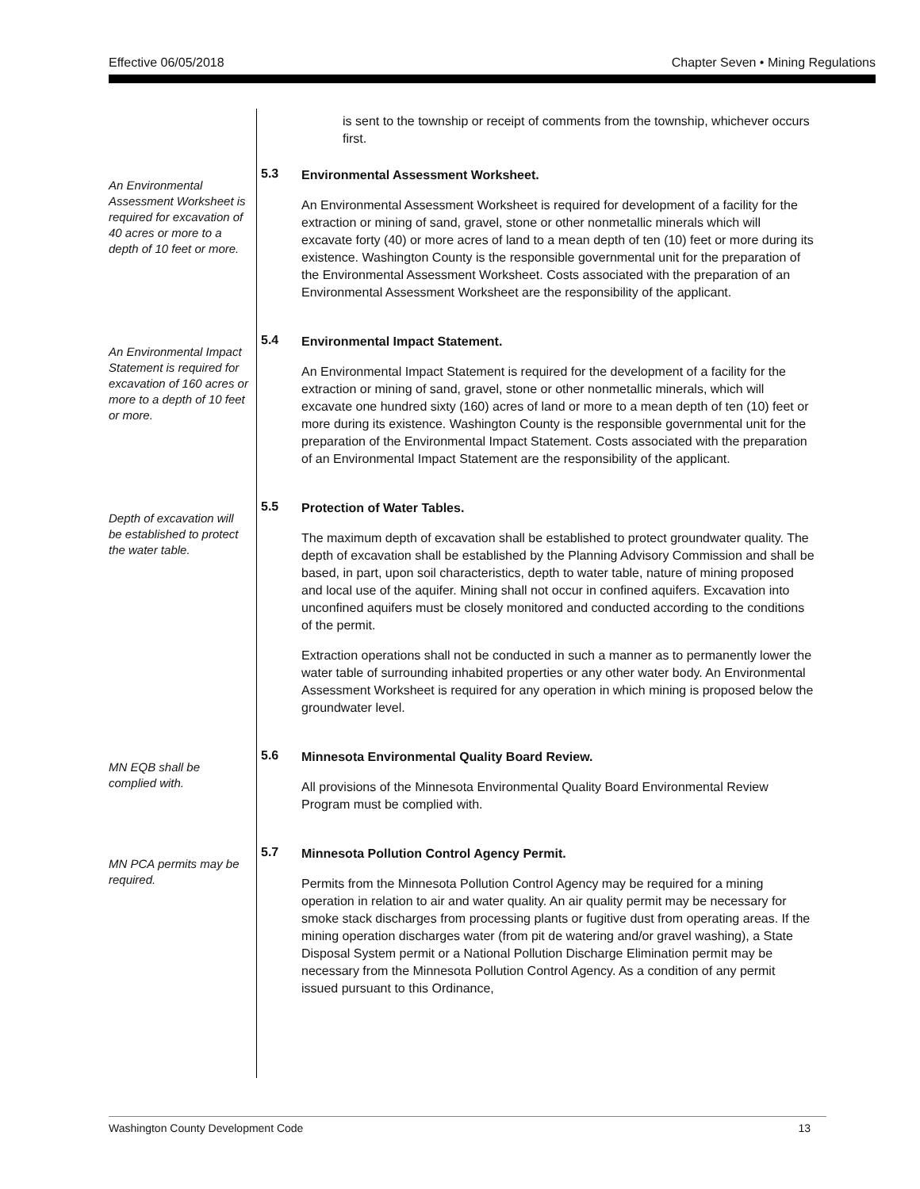Effective 06/05/2018 Chapter Seven • Mining Regulations
is sent to the township or receipt of comments from the township, whichever occurs first.
An Environmental Assessment Worksheet is required for excavation of 40 acres or more to a depth of 10 feet or more.
5.3
Environmental Assessment Worksheet.
An Environmental Assessment Worksheet is required for development of a facility for the extraction or mining of sand, gravel, stone or other nonmetallic minerals which will excavate forty (40) or more acres of land to a mean depth of ten (10) feet or more during its existence. Washington County is the responsible governmental unit for the preparation of the Environmental Assessment Worksheet. Costs associated with the preparation of an Environmental Assessment Worksheet are the responsibility of the applicant.
An Environmental Impact Statement is required for excavation of 160 acres or more to a depth of 10 feet or more.
5.4
Environmental Impact Statement.
An Environmental Impact Statement is required for the development of a facility for the extraction or mining of sand, gravel, stone or other nonmetallic minerals, which will excavate one hundred sixty (160) acres of land or more to a mean depth of ten (10) feet or more during its existence. Washington County is the responsible governmental unit for the preparation of the Environmental Impact Statement. Costs associated with the preparation of an Environmental Impact Statement are the responsibility of the applicant.
Depth of excavation will be established to protect the water table.
5.5
Protection of Water Tables.
The maximum depth of excavation shall be established to protect groundwater quality. The depth of excavation shall be established by the Planning Advisory Commission and shall be based, in part, upon soil characteristics, depth to water table, nature of mining proposed and local use of the aquifer. Mining shall not occur in confined aquifers. Excavation into unconfined aquifers must be closely monitored and conducted according to the conditions of the permit.
Extraction operations shall not be conducted in such a manner as to permanently lower the water table of surrounding inhabited properties or any other water body. An Environmental Assessment Worksheet is required for any operation in which mining is proposed below the groundwater level.
MN EQB shall be complied with.
5.6
Minnesota Environmental Quality Board Review.
All provisions of the Minnesota Environmental Quality Board Environmental Review Program must be complied with.
MN PCA permits may be required.
5.7
Minnesota Pollution Control Agency Permit.
Permits from the Minnesota Pollution Control Agency may be required for a mining operation in relation to air and water quality. An air quality permit may be necessary for smoke stack discharges from processing plants or fugitive dust from operating areas. If the mining operation discharges water (from pit de watering and/or gravel washing), a State Disposal System permit or a National Pollution Discharge Elimination permit may be necessary from the Minnesota Pollution Control Agency. As a condition of any permit issued pursuant to this Ordinance,
Washington County Development Code 13